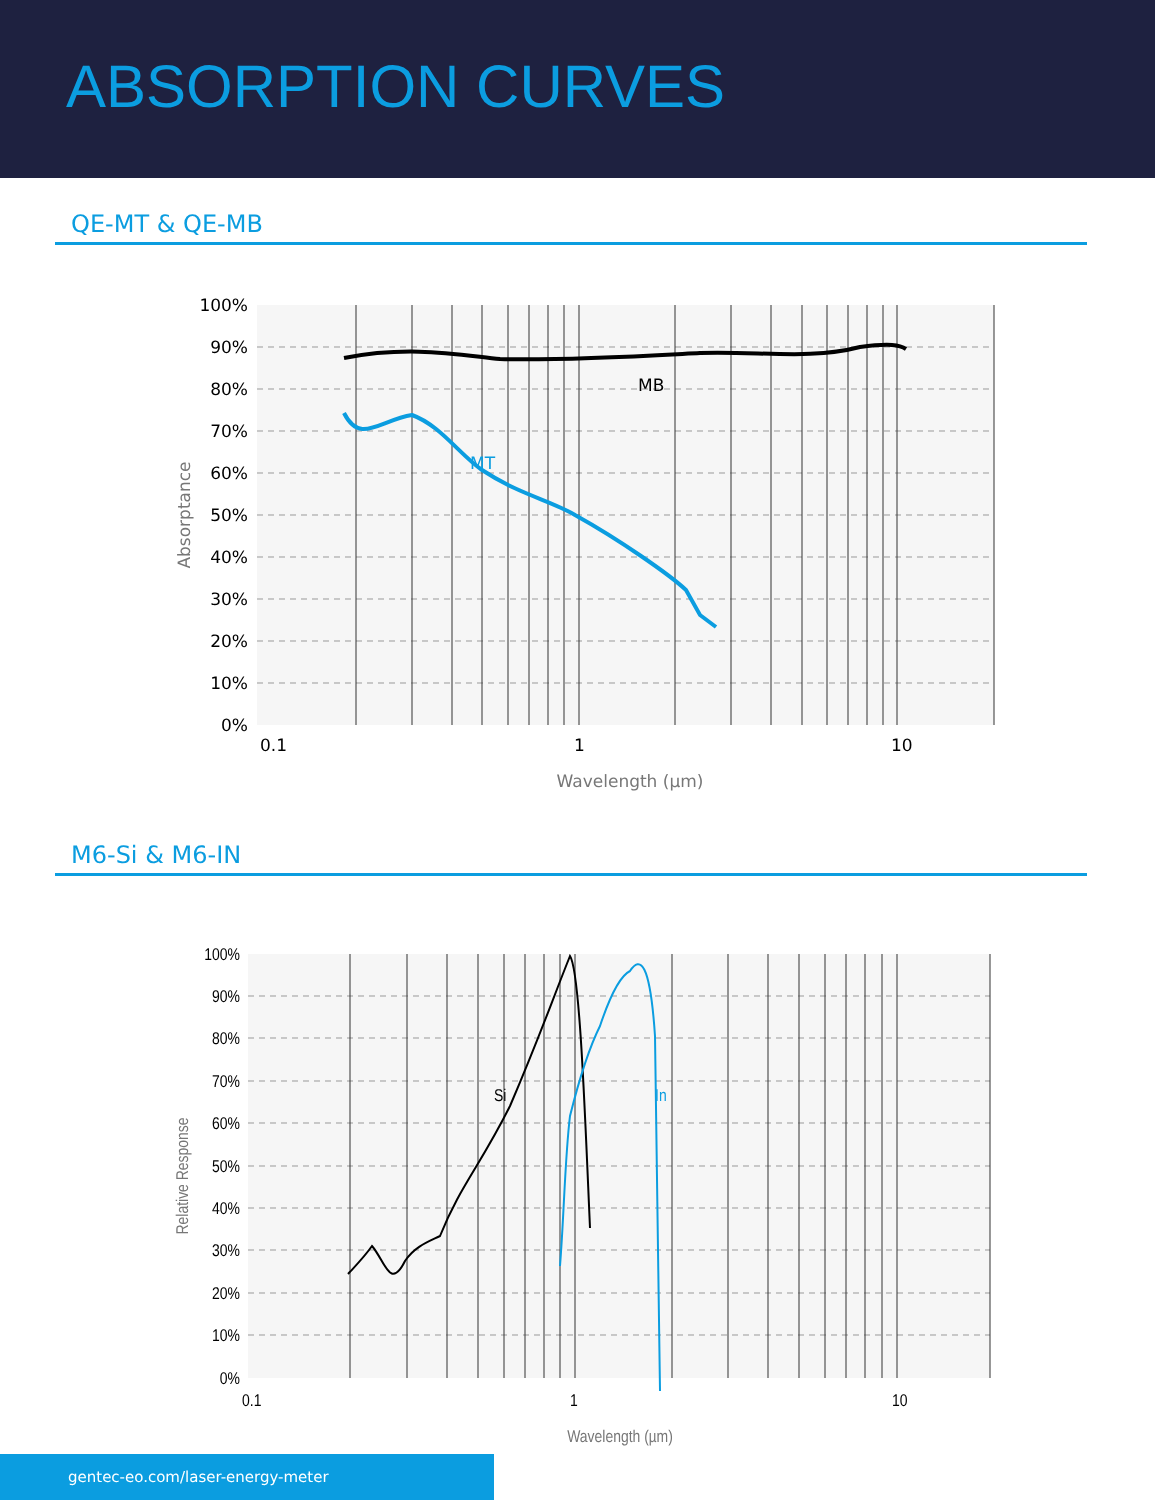ABSORPTION CURVES
QE-MT & QE-MB
100%
90%
80%
70%
60%
50%
40%
30%
20%
10%
0%
0.1
1
10
Wavelength (µm)
Absorptance
MB
MT
M6-Si & M6-IN
100%
90%
80%
70%
60%
50%
40%
30%
20%
10%
0%
0.1
1
10
Wavelength (µm)
Relative Response
Si
In
gentec-eo.com/laser-energy-meter